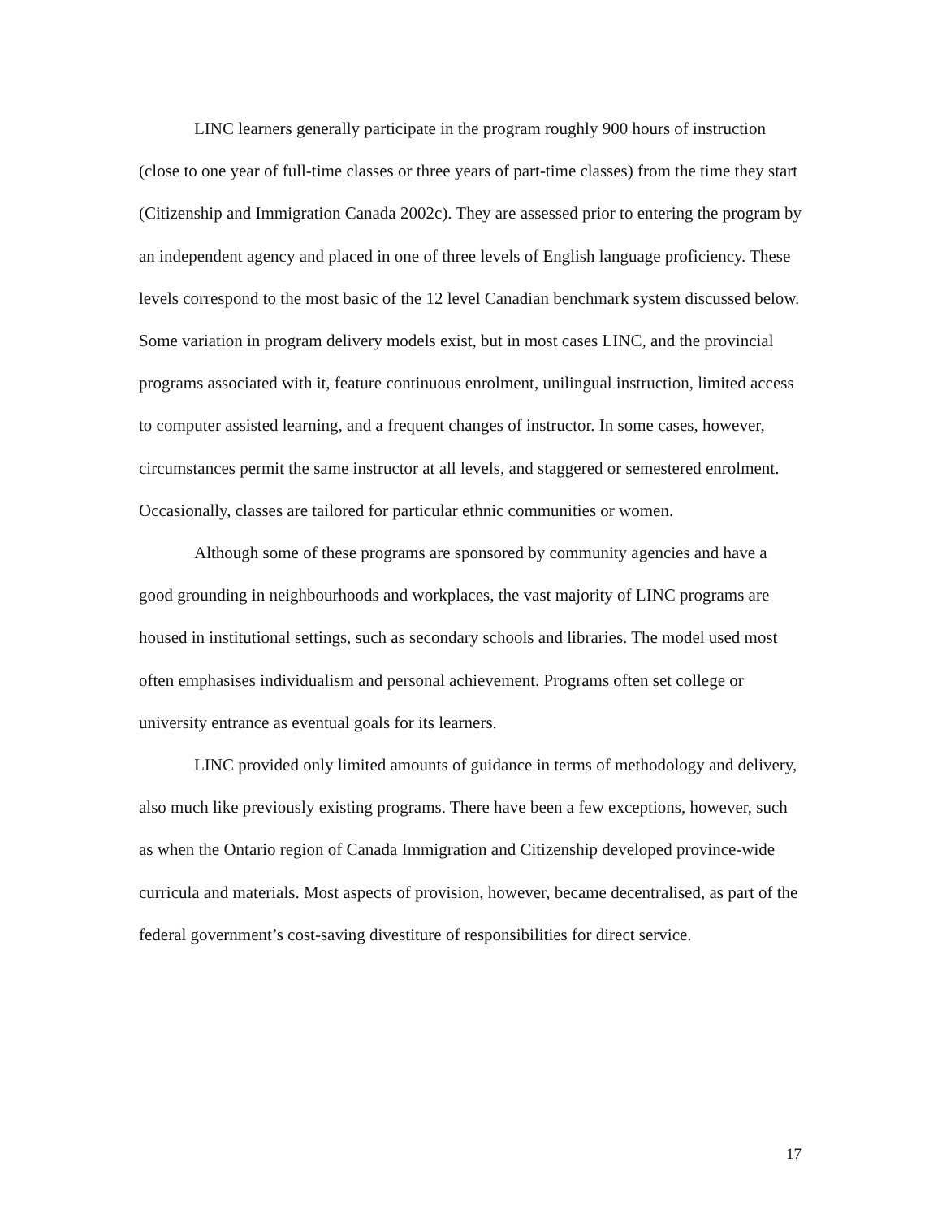LINC learners generally participate in the program roughly 900 hours of instruction (close to one year of full-time classes or three years of part-time classes) from the time they start (Citizenship and Immigration Canada 2002c). They are assessed prior to entering the program by an independent agency and placed in one of three levels of English language proficiency. These levels correspond to the most basic of the 12 level Canadian benchmark system discussed below. Some variation in program delivery models exist, but in most cases LINC, and the provincial programs associated with it, feature continuous enrolment, unilingual instruction, limited access to computer assisted learning, and a frequent changes of instructor. In some cases, however, circumstances permit the same instructor at all levels, and staggered or semestered enrolment. Occasionally, classes are tailored for particular ethnic communities or women.
Although some of these programs are sponsored by community agencies and have a good grounding in neighbourhoods and workplaces, the vast majority of LINC programs are housed in institutional settings, such as secondary schools and libraries. The model used most often emphasises individualism and personal achievement. Programs often set college or university entrance as eventual goals for its learners.
LINC provided only limited amounts of guidance in terms of methodology and delivery, also much like previously existing programs. There have been a few exceptions, however, such as when the Ontario region of Canada Immigration and Citizenship developed province-wide curricula and materials. Most aspects of provision, however, became decentralised, as part of the federal government’s cost-saving divestiture of responsibilities for direct service.
17